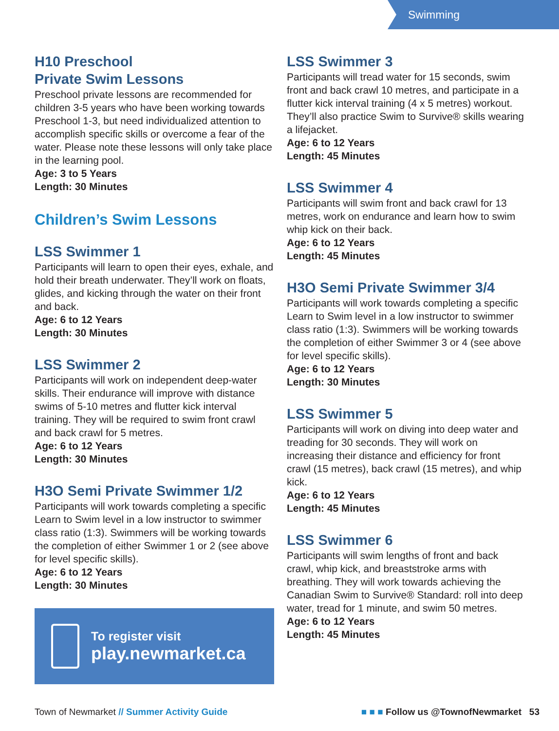Swimming
H10 Preschool
Private Swim Lessons
Preschool private lessons are recommended for children 3-5 years who have been working towards Preschool 1-3, but need individualized attention to accomplish specific skills or overcome a fear of the water. Please note these lessons will only take place in the learning pool.
Age: 3 to 5 Years
Length: 30 Minutes
Children’s Swim Lessons
LSS Swimmer 1
Participants will learn to open their eyes, exhale, and hold their breath underwater. They’ll work on floats, glides, and kicking through the water on their front and back.
Age: 6 to 12 Years
Length: 30 Minutes
LSS Swimmer 2
Participants will work on independent deep-water skills. Their endurance will improve with distance swims of 5-10 metres and flutter kick interval training. They will be required to swim front crawl and back crawl for 5 metres.
Age: 6 to 12 Years
Length: 30 Minutes
H3O Semi Private Swimmer 1/2
Participants will work towards completing a specific Learn to Swim level in a low instructor to swimmer class ratio (1:3). Swimmers will be working towards the completion of either Swimmer 1 or 2 (see above for level specific skills).
Age: 6 to 12 Years
Length: 30 Minutes
To register visit
play.newmarket.ca
LSS Swimmer 3
Participants will tread water for 15 seconds, swim front and back crawl 10 metres, and participate in a flutter kick interval training (4 x 5 metres) workout. They’ll also practice Swim to Survive® skills wearing a lifejacket.
Age: 6 to 12 Years
Length: 45 Minutes
LSS Swimmer 4
Participants will swim front and back crawl for 13 metres, work on endurance and learn how to swim whip kick on their back.
Age: 6 to 12 Years
Length: 45 Minutes
H3O Semi Private Swimmer 3/4
Participants will work towards completing a specific Learn to Swim level in a low instructor to swimmer class ratio (1:3). Swimmers will be working towards the completion of either Swimmer 3 or 4 (see above for level specific skills).
Age: 6 to 12 Years
Length: 30 Minutes
LSS Swimmer 5
Participants will work on diving into deep water and treading for 30 seconds. They will work on increasing their distance and efficiency for front crawl (15 metres), back crawl (15 metres), and whip kick.
Age: 6 to 12 Years
Length: 45 Minutes
LSS Swimmer 6
Participants will swim lengths of front and back crawl, whip kick, and breaststroke arms with breathing. They will work towards achieving the Canadian Swim to Survive® Standard: roll into deep water, tread for 1 minute, and swim 50 metres.
Age: 6 to 12 Years
Length: 45 Minutes
Town of Newmarket // Summer Activity Guide ■ ■ ■ Follow us @TownofNewmarket 53